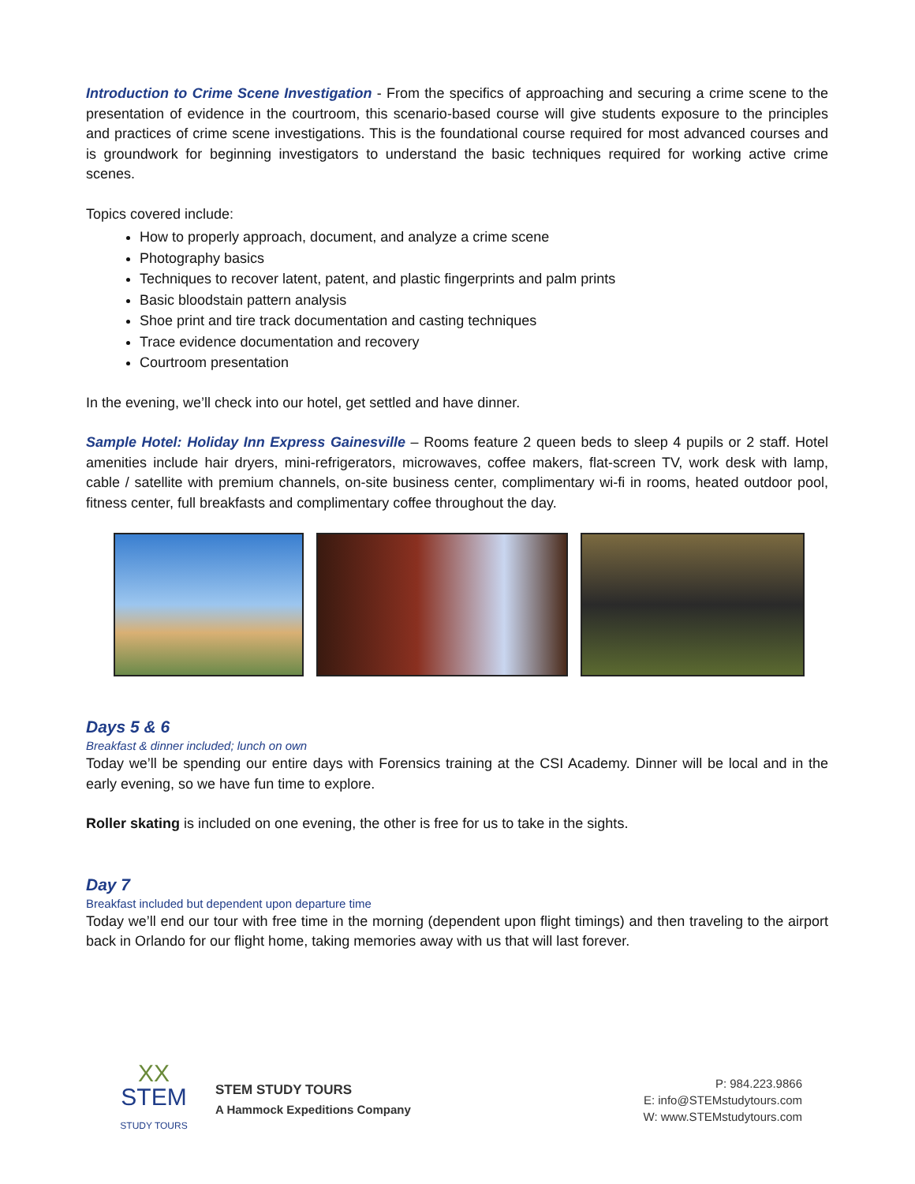Introduction to Crime Scene Investigation - From the specifics of approaching and securing a crime scene to the presentation of evidence in the courtroom, this scenario-based course will give students exposure to the principles and practices of crime scene investigations. This is the foundational course required for most advanced courses and is groundwork for beginning investigators to understand the basic techniques required for working active crime scenes.
Topics covered include:
How to properly approach, document, and analyze a crime scene
Photography basics
Techniques to recover latent, patent, and plastic fingerprints and palm prints
Basic bloodstain pattern analysis
Shoe print and tire track documentation and casting techniques
Trace evidence documentation and recovery
Courtroom presentation
In the evening, we’ll check into our hotel, get settled and have dinner.
Sample Hotel: Holiday Inn Express Gainesville – Rooms feature 2 queen beds to sleep 4 pupils or 2 staff. Hotel amenities include hair dryers, mini-refrigerators, microwaves, coffee makers, flat-screen TV, work desk with lamp, cable / satellite with premium channels, on-site business center, complimentary wi-fi in rooms, heated outdoor pool, fitness center, full breakfasts and complimentary coffee throughout the day.
Days 5 & 6
Breakfast & dinner included; lunch on own
Today we’ll be spending our entire days with Forensics training at the CSI Academy. Dinner will be local and in the early evening, so we have fun time to explore.
Roller skating is included on one evening, the other is free for us to take in the sights.
Day 7
Breakfast included but dependent upon departure time
Today we’ll end our tour with free time in the morning (dependent upon flight timings) and then traveling to the airport back in Orlando for our flight home, taking memories away with us that will last forever.
XX
STEM
STUDY TOURS
STEM STUDY TOURS
A Hammock Expeditions Company
P: 984.223.9866
E: info@STEMstudytours.com
W: www.STEMstudytours.com